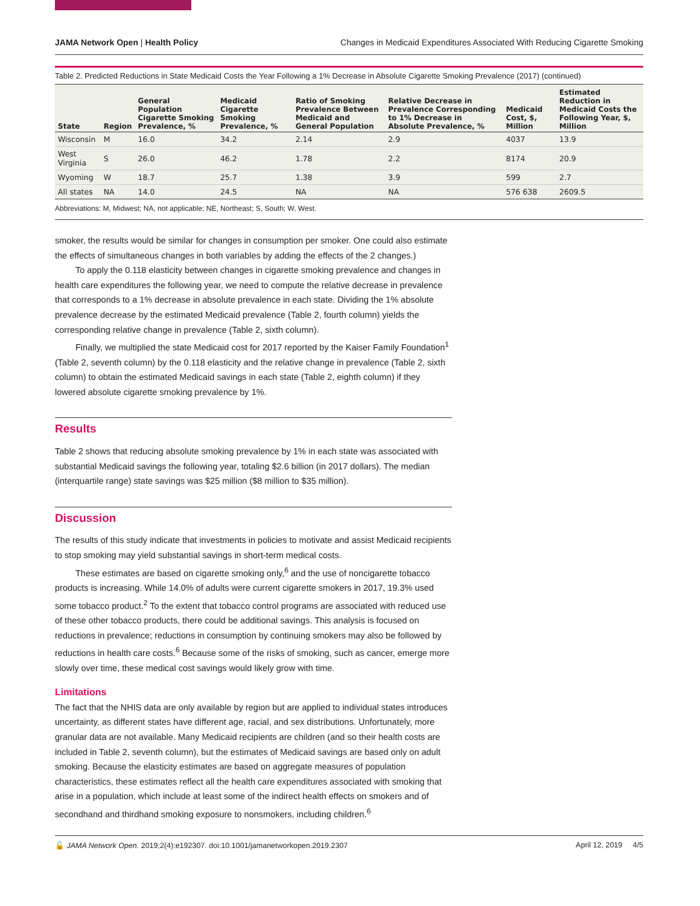JAMA Network Open | Health Policy Changes in Medicaid Expenditures Associated With Reducing Cigarette Smoking
Table 2. Predicted Reductions in State Medicaid Costs the Year Following a 1% Decrease in Absolute Cigarette Smoking Prevalence (2017) (continued)
| State | Region | General Population Cigarette Smoking Prevalence, % | Medicaid Cigarette Smoking Prevalence, % | Ratio of Smoking Prevalence Between Medicaid and General Population | Relative Decrease in Prevalence Corresponding to 1% Decrease in Absolute Prevalence, % | Medicaid Cost, $, Million | Estimated Reduction in Medicaid Costs the Following Year, $, Million |
| --- | --- | --- | --- | --- | --- | --- | --- |
| Wisconsin | M | 16.0 | 34.2 | 2.14 | 2.9 | 4037 | 13.9 |
| West Virginia | S | 26.0 | 46.2 | 1.78 | 2.2 | 8174 | 20.9 |
| Wyoming | W | 18.7 | 25.7 | 1.38 | 3.9 | 599 | 2.7 |
| All states | NA | 14.0 | 24.5 | NA | NA | 576 638 | 2609.5 |
Abbreviations: M, Midwest; NA, not applicable; NE, Northeast; S, South; W, West.
smoker, the results would be similar for changes in consumption per smoker. One could also estimate the effects of simultaneous changes in both variables by adding the effects of the 2 changes.)
To apply the 0.118 elasticity between changes in cigarette smoking prevalence and changes in health care expenditures the following year, we need to compute the relative decrease in prevalence that corresponds to a 1% decrease in absolute prevalence in each state. Dividing the 1% absolute prevalence decrease by the estimated Medicaid prevalence (Table 2, fourth column) yields the corresponding relative change in prevalence (Table 2, sixth column).
Finally, we multiplied the state Medicaid cost for 2017 reported by the Kaiser Family Foundation<sup>1</sup> (Table 2, seventh column) by the 0.118 elasticity and the relative change in prevalence (Table 2, sixth column) to obtain the estimated Medicaid savings in each state (Table 2, eighth column) if they lowered absolute cigarette smoking prevalence by 1%.
Results
Table 2 shows that reducing absolute smoking prevalence by 1% in each state was associated with substantial Medicaid savings the following year, totaling $2.6 billion (in 2017 dollars). The median (interquartile range) state savings was $25 million ($8 million to $35 million).
Discussion
The results of this study indicate that investments in policies to motivate and assist Medicaid recipients to stop smoking may yield substantial savings in short-term medical costs.
These estimates are based on cigarette smoking only,<sup>6</sup> and the use of noncigarette tobacco products is increasing. While 14.0% of adults were current cigarette smokers in 2017, 19.3% used some tobacco product.<sup>2</sup> To the extent that tobacco control programs are associated with reduced use of these other tobacco products, there could be additional savings. This analysis is focused on reductions in prevalence; reductions in consumption by continuing smokers may also be followed by reductions in health care costs.<sup>6</sup> Because some of the risks of smoking, such as cancer, emerge more slowly over time, these medical cost savings would likely grow with time.
Limitations
The fact that the NHIS data are only available by region but are applied to individual states introduces uncertainty, as different states have different age, racial, and sex distributions. Unfortunately, more granular data are not available. Many Medicaid recipients are children (and so their health costs are included in Table 2, seventh column), but the estimates of Medicaid savings are based only on adult smoking. Because the elasticity estimates are based on aggregate measures of population characteristics, these estimates reflect all the health care expenditures associated with smoking that arise in a population, which include at least some of the indirect health effects on smokers and of secondhand and thirdhand smoking exposure to nonsmokers, including children.<sup>6</sup>
🔓 JAMA Network Open. 2019;2(4):e192307. doi:10.1001/jamanetworkopen.2019.2307 April 12, 2019 4/5